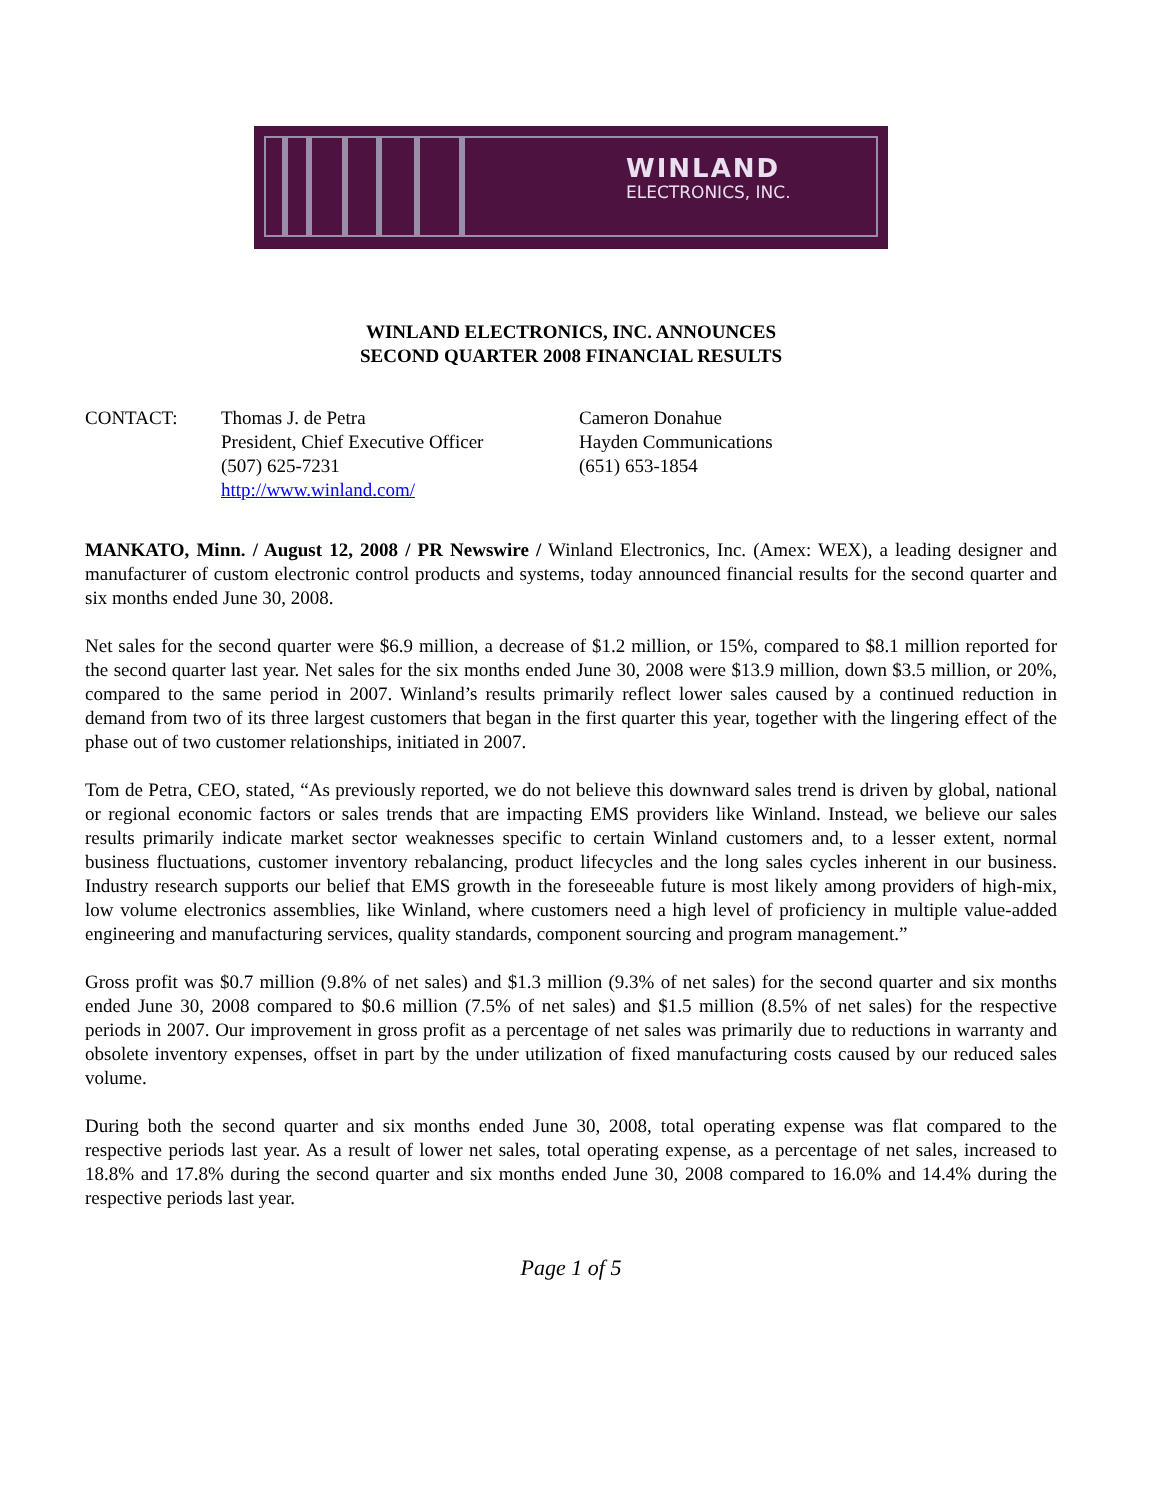WINLAND
ELECTRONICS, INC.
WINLAND ELECTRONICS, INC. ANNOUNCES
SECOND QUARTER 2008 FINANCIAL RESULTS
CONTACT: Thomas J. de Petra
President, Chief Executive Officer
(507) 625-7231
http://www.winland.com/
Cameron Donahue
Hayden Communications
(651) 653-1854
MANKATO, Minn. / August 12, 2008 / PR Newswire / Winland Electronics, Inc. (Amex: WEX), a leading designer and manufacturer of custom electronic control products and systems, today announced financial results for the second quarter and six months ended June 30, 2008.
Net sales for the second quarter were $6.9 million, a decrease of $1.2 million, or 15%, compared to $8.1 million reported for the second quarter last year. Net sales for the six months ended June 30, 2008 were $13.9 million, down $3.5 million, or 20%, compared to the same period in 2007. Winland’s results primarily reflect lower sales caused by a continued reduction in demand from two of its three largest customers that began in the first quarter this year, together with the lingering effect of the phase out of two customer relationships, initiated in 2007.
Tom de Petra, CEO, stated, “As previously reported, we do not believe this downward sales trend is driven by global, national or regional economic factors or sales trends that are impacting EMS providers like Winland. Instead, we believe our sales results primarily indicate market sector weaknesses specific to certain Winland customers and, to a lesser extent, normal business fluctuations, customer inventory rebalancing, product lifecycles and the long sales cycles inherent in our business. Industry research supports our belief that EMS growth in the foreseeable future is most likely among providers of high-mix, low volume electronics assemblies, like Winland, where customers need a high level of proficiency in multiple value-added engineering and manufacturing services, quality standards, component sourcing and program management.”
Gross profit was $0.7 million (9.8% of net sales) and $1.3 million (9.3% of net sales) for the second quarter and six months ended June 30, 2008 compared to $0.6 million (7.5% of net sales) and $1.5 million (8.5% of net sales) for the respective periods in 2007. Our improvement in gross profit as a percentage of net sales was primarily due to reductions in warranty and obsolete inventory expenses, offset in part by the under utilization of fixed manufacturing costs caused by our reduced sales volume.
During both the second quarter and six months ended June 30, 2008, total operating expense was flat compared to the respective periods last year. As a result of lower net sales, total operating expense, as a percentage of net sales, increased to 18.8% and 17.8% during the second quarter and six months ended June 30, 2008 compared to 16.0% and 14.4% during the respective periods last year.
Page 1 of 5